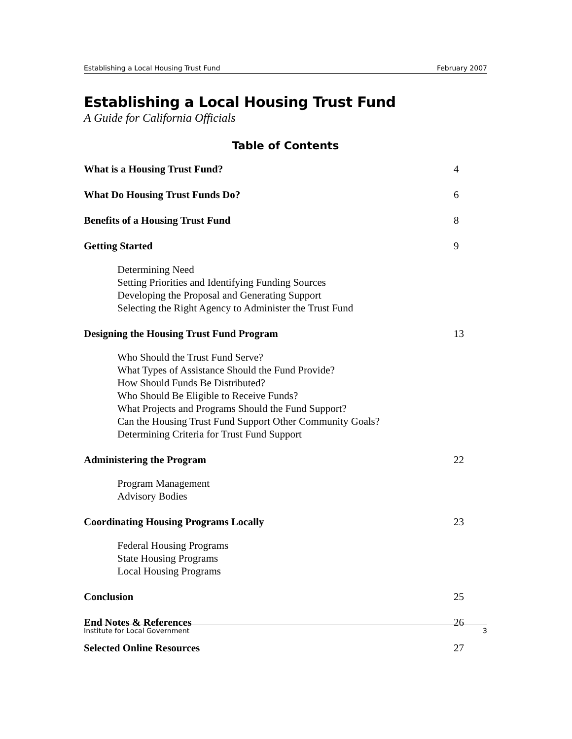Establishing a Local Housing Trust Fund February 2007
Establishing a Local Housing Trust Fund
A Guide for California Officials
Table of Contents
What is a Housing Trust Fund? 4
What Do Housing Trust Funds Do? 6
Benefits of a Housing Trust Fund 8
Getting Started 9
Determining Need
Setting Priorities and Identifying Funding Sources
Developing the Proposal and Generating Support
Selecting the Right Agency to Administer the Trust Fund
Designing the Housing Trust Fund Program 13
Who Should the Trust Fund Serve?
What Types of Assistance Should the Fund Provide?
How Should Funds Be Distributed?
Who Should Be Eligible to Receive Funds?
What Projects and Programs Should the Fund Support?
Can the Housing Trust Fund Support Other Community Goals?
Determining Criteria for Trust Fund Support
Administering the Program 22
Program Management
Advisory Bodies
Coordinating Housing Programs Locally 23
Federal Housing Programs
State Housing Programs
Local Housing Programs
Conclusion 25
End Notes & References 26
Selected Online Resources 27
Institute for Local Government 3